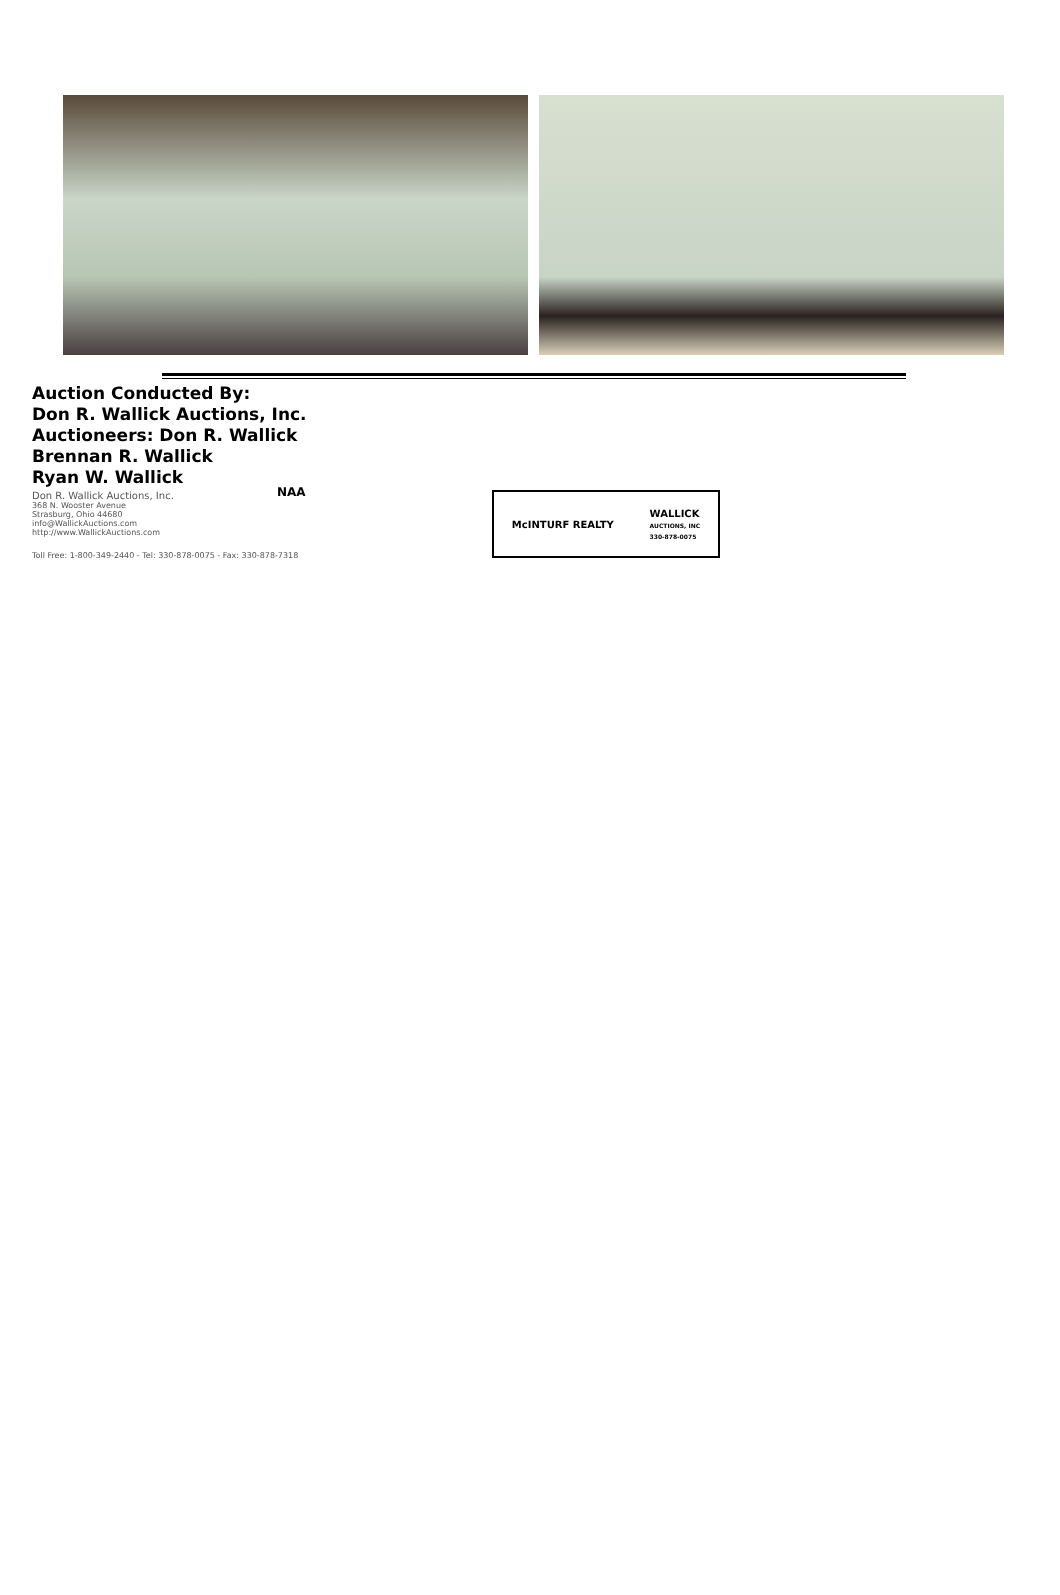Auction Conducted By:
Don R. Wallick Auctions, Inc.
Auctioneers: Don R. Wallick
Brennan R. Wallick
Ryan W. Wallick
Don R. Wallick Auctions, Inc.
368 N. Wooster Avenue
Strasburg, Ohio 44680
info@WallickAuctions.com
http://www.WallickAuctions.com
Toll Free: 1-800-349-2440 - Tel: 330-878-0075 - Fax: 330-878-7318
NAA
McINTURF REALTY WALLICK
AUCTIONS, INC
330-878-0075